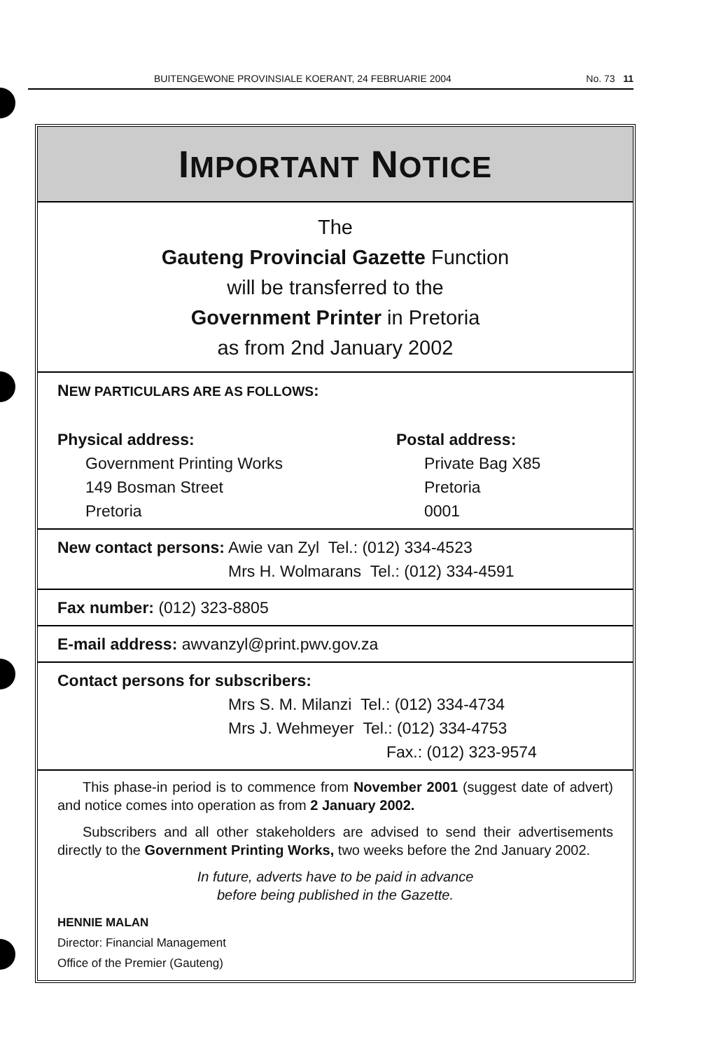BUITENGEWONE PROVINSIALE KOERANT, 24 FEBRUARIE 2004 No. 73 11
IMPORTANT NOTICE
The
Gauteng Provincial Gazette Function
will be transferred to the
Government Printer in Pretoria
as from 2nd January 2002
NEW PARTICULARS ARE AS FOLLOWS:
Physical address:
Government Printing Works
149 Bosman Street
Pretoria
Postal address:
Private Bag X85
Pretoria
0001
New contact persons: Awie van Zyl Tel.: (012) 334-4523
Mrs H. Wolmarans Tel.: (012) 334-4591
Fax number: (012) 323-8805
E-mail address: awvanzyl@print.pwv.gov.za
Contact persons for subscribers:
Mrs S. M. Milanzi Tel.: (012) 334-4734
Mrs J. Wehmeyer Tel.: (012) 334-4753
Fax.: (012) 323-9574
This phase-in period is to commence from November 2001 (suggest date of advert) and notice comes into operation as from 2 January 2002.
Subscribers and all other stakeholders are advised to send their advertisements directly to the Government Printing Works, two weeks before the 2nd January 2002.
In future, adverts have to be paid in advance
before being published in the Gazette.
HENNIE MALAN
Director: Financial Management
Office of the Premier (Gauteng)